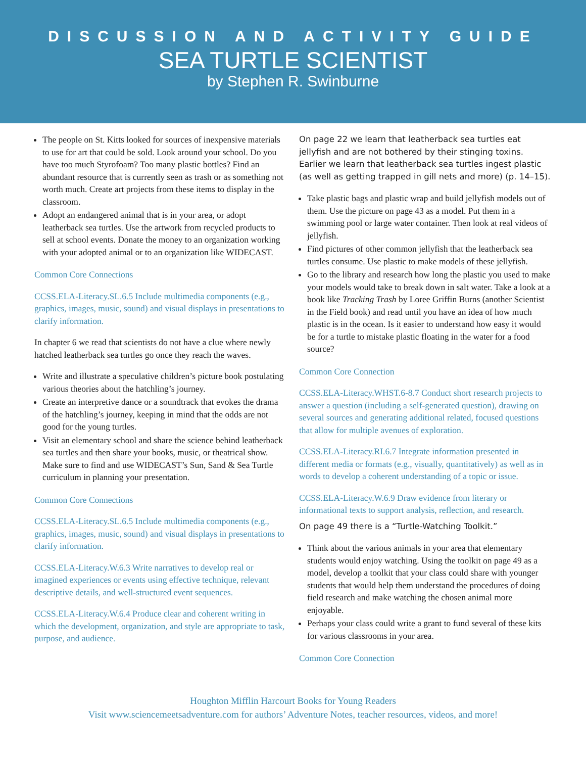DISCUSSION AND ACTIVITY GUIDE
SEA TURTLE SCIENTIST
by Stephen R. Swinburne
The people on St. Kitts looked for sources of inexpensive materials to use for art that could be sold. Look around your school. Do you have too much Styrofoam? Too many plastic bottles? Find an abundant resource that is currently seen as trash or as something not worth much. Create art projects from these items to display in the classroom.
Adopt an endangered animal that is in your area, or adopt leatherback sea turtles. Use the artwork from recycled products to sell at school events. Donate the money to an organization working with your adopted animal or to an organization like WIDECAST.
Common Core Connections
CCSS.ELA-Literacy.SL.6.5 Include multimedia components (e.g., graphics, images, music, sound) and visual displays in presentations to clarify information.
In chapter 6 we read that scientists do not have a clue where newly hatched leatherback sea turtles go once they reach the waves.
Write and illustrate a speculative children’s picture book postulating various theories about the hatchling’s journey.
Create an interpretive dance or a soundtrack that evokes the drama of the hatchling’s journey, keeping in mind that the odds are not good for the young turtles.
Visit an elementary school and share the science behind leatherback sea turtles and then share your books, music, or theatrical show. Make sure to find and use WIDECAST’s Sun, Sand & Sea Turtle curriculum in planning your presentation.
Common Core Connections
CCSS.ELA-Literacy.SL.6.5 Include multimedia components (e.g., graphics, images, music, sound) and visual displays in presentations to clarify information.
CCSS.ELA-Literacy.W.6.3 Write narratives to develop real or imagined experiences or events using effective technique, relevant descriptive details, and well-structured event sequences.
CCSS.ELA-Literacy.W.6.4 Produce clear and coherent writing in which the development, organization, and style are appropriate to task, purpose, and audience.
On page 22 we learn that leatherback sea turtles eat jellyfish and are not bothered by their stinging toxins. Earlier we learn that leatherback sea turtles ingest plastic (as well as getting trapped in gill nets and more) (p. 14–15).
Take plastic bags and plastic wrap and build jellyfish models out of them. Use the picture on page 43 as a model. Put them in a swimming pool or large water container. Then look at real videos of jellyfish.
Find pictures of other common jellyfish that the leatherback sea turtles consume. Use plastic to make models of these jellyfish.
Go to the library and research how long the plastic you used to make your models would take to break down in salt water. Take a look at a book like Tracking Trash by Loree Griffin Burns (another Scientist in the Field book) and read until you have an idea of how much plastic is in the ocean. Is it easier to understand how easy it would be for a turtle to mistake plastic floating in the water for a food source?
Common Core Connection
CCSS.ELA-Literacy.WHST.6-8.7 Conduct short research projects to answer a question (including a self-generated question), drawing on several sources and generating additional related, focused questions that allow for multiple avenues of exploration.
CCSS.ELA-Literacy.RI.6.7 Integrate information presented in different media or formats (e.g., visually, quantitatively) as well as in words to develop a coherent understanding of a topic or issue.
CCSS.ELA-Literacy.W.6.9 Draw evidence from literary or informational texts to support analysis, reflection, and research.
On page 49 there is a “Turtle-Watching Toolkit.”
Think about the various animals in your area that elementary students would enjoy watching. Using the toolkit on page 49 as a model, develop a toolkit that your class could share with younger students that would help them understand the procedures of doing field research and make watching the chosen animal more enjoyable.
Perhaps your class could write a grant to fund several of these kits for various classrooms in your area.
Common Core Connection
Houghton Mifflin Harcourt Books for Young Readers
Visit www.sciencemeetsadventure.com for authors’ Adventure Notes, teacher resources, videos, and more!